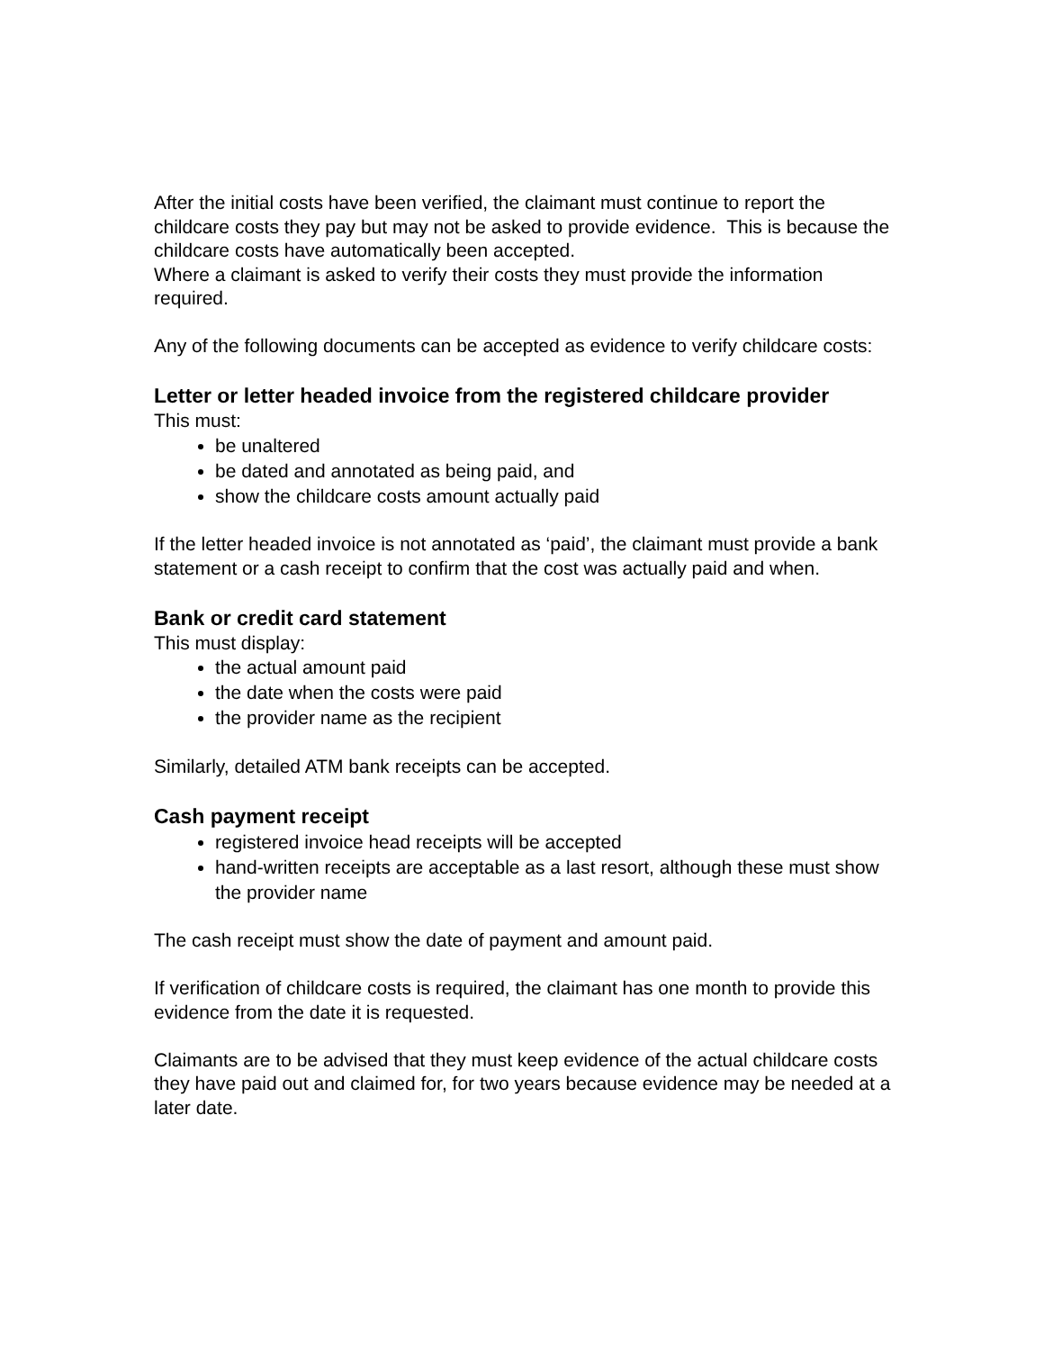After the initial costs have been verified, the claimant must continue to report the childcare costs they pay but may not be asked to provide evidence. This is because the childcare costs have automatically been accepted.
Where a claimant is asked to verify their costs they must provide the information required.
Any of the following documents can be accepted as evidence to verify childcare costs:
Letter or letter headed invoice from the registered childcare provider
This must:
be unaltered
be dated and annotated as being paid, and
show the childcare costs amount actually paid
If the letter headed invoice is not annotated as ‘paid’, the claimant must provide a bank statement or a cash receipt to confirm that the cost was actually paid and when.
Bank or credit card statement
This must display:
the actual amount paid
the date when the costs were paid
the provider name as the recipient
Similarly, detailed ATM bank receipts can be accepted.
Cash payment receipt
registered invoice head receipts will be accepted
hand-written receipts are acceptable as a last resort, although these must show the provider name
The cash receipt must show the date of payment and amount paid.
If verification of childcare costs is required, the claimant has one month to provide this evidence from the date it is requested.
Claimants are to be advised that they must keep evidence of the actual childcare costs they have paid out and claimed for, for two years because evidence may be needed at a later date.